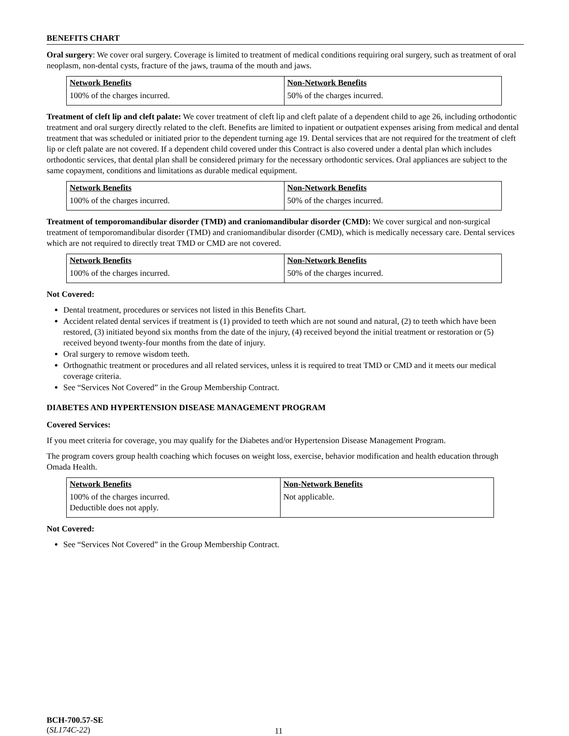BENEFITS CHART
Oral surgery: We cover oral surgery. Coverage is limited to treatment of medical conditions requiring oral surgery, such as treatment of oral neoplasm, non-dental cysts, fracture of the jaws, trauma of the mouth and jaws.
| Network Benefits | Non-Network Benefits |
| --- | --- |
| 100% of the charges incurred. | 50% of the charges incurred. |
Treatment of cleft lip and cleft palate: We cover treatment of cleft lip and cleft palate of a dependent child to age 26, including orthodontic treatment and oral surgery directly related to the cleft. Benefits are limited to inpatient or outpatient expenses arising from medical and dental treatment that was scheduled or initiated prior to the dependent turning age 19. Dental services that are not required for the treatment of cleft lip or cleft palate are not covered. If a dependent child covered under this Contract is also covered under a dental plan which includes orthodontic services, that dental plan shall be considered primary for the necessary orthodontic services. Oral appliances are subject to the same copayment, conditions and limitations as durable medical equipment.
| Network Benefits | Non-Network Benefits |
| --- | --- |
| 100% of the charges incurred. | 50% of the charges incurred. |
Treatment of temporomandibular disorder (TMD) and craniomandibular disorder (CMD): We cover surgical and non-surgical treatment of temporomandibular disorder (TMD) and craniomandibular disorder (CMD), which is medically necessary care. Dental services which are not required to directly treat TMD or CMD are not covered.
| Network Benefits | Non-Network Benefits |
| --- | --- |
| 100% of the charges incurred. | 50% of the charges incurred. |
Not Covered:
Dental treatment, procedures or services not listed in this Benefits Chart.
Accident related dental services if treatment is (1) provided to teeth which are not sound and natural, (2) to teeth which have been restored, (3) initiated beyond six months from the date of the injury, (4) received beyond the initial treatment or restoration or (5) received beyond twenty-four months from the date of injury.
Oral surgery to remove wisdom teeth.
Orthognathic treatment or procedures and all related services, unless it is required to treat TMD or CMD and it meets our medical coverage criteria.
See “Services Not Covered” in the Group Membership Contract.
DIABETES AND HYPERTENSION DISEASE MANAGEMENT PROGRAM
Covered Services:
If you meet criteria for coverage, you may qualify for the Diabetes and/or Hypertension Disease Management Program.
The program covers group health coaching which focuses on weight loss, exercise, behavior modification and health education through Omada Health.
| Network Benefits | Non-Network Benefits |
| --- | --- |
| 100% of the charges incurred. Deductible does not apply. | Not applicable. |
Not Covered:
See “Services Not Covered” in the Group Membership Contract.
BCH-700.57-SE
(SL174C-22)
11